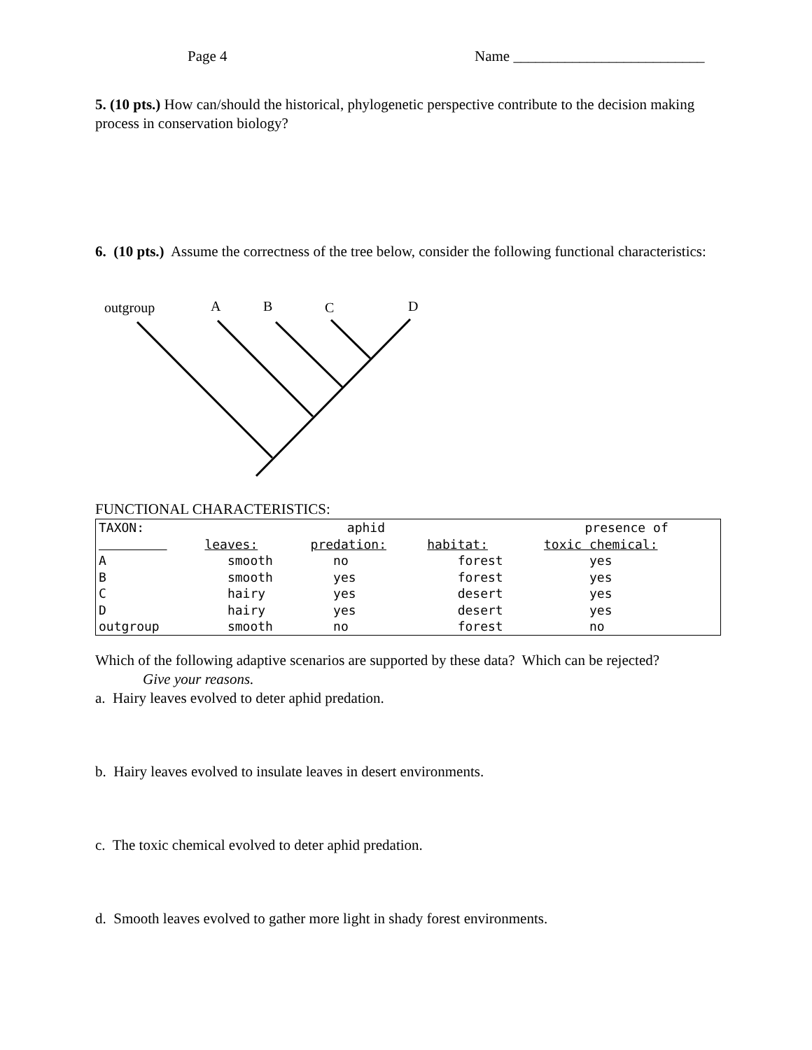Page 4 Name __________________________
5. (10 pts.) How can/should the historical, phylogenetic perspective contribute to the decision making process in conservation biology?
6. (10 pts.) Assume the correctness of the tree below, consider the following functional characteristics:
outgroup
A
B
C
D
FUNCTIONAL CHARACTERISTICS:
| TAXON: | | aphid | | presence of | |
| | leaves: | predation: | habitat: | toxic chemical: | |
| A | smooth | no | forest | yes | |
| B | smooth | yes | forest | yes | |
| C | hairy | yes | desert | yes | |
| D | hairy | yes | desert | yes | |
| outgroup | smooth | no | forest | no | |
Which of the following adaptive scenarios are supported by these data? Which can be rejected?
Give your reasons.
a. Hairy leaves evolved to deter aphid predation.
b. Hairy leaves evolved to insulate leaves in desert environments.
c. The toxic chemical evolved to deter aphid predation.
d. Smooth leaves evolved to gather more light in shady forest environments.